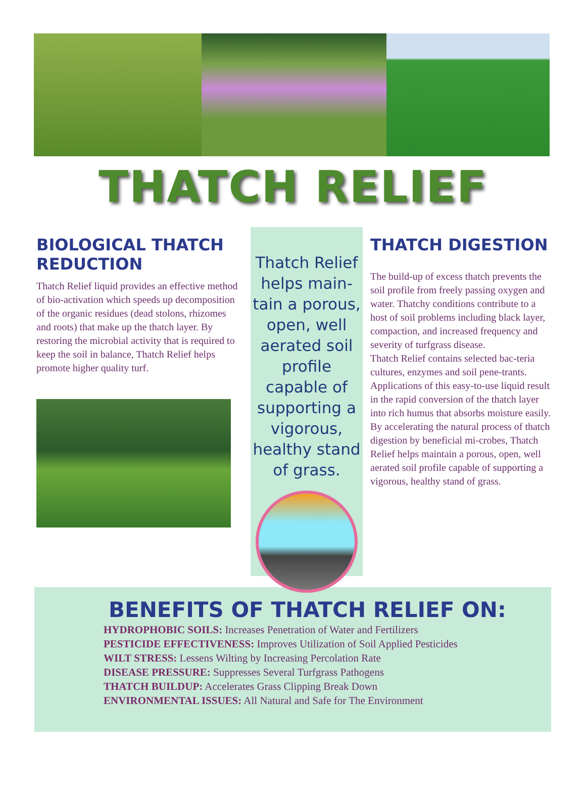THATCH RELIEF
BIOLOGICAL THATCH REDUCTION
Thatch Relief liquid provides an effective method of bio-activation which speeds up decomposition of the organic residues (dead stolons, rhizomes and roots) that make up the thatch layer. By restoring the microbial activity that is required to keep the soil in balance, Thatch Relief helps promote higher quality turf.
Thatch Relief helps main-tain a porous, open, well aerated soil profile capable of supporting a vigorous, healthy stand of grass.
THATCH DIGESTION
The build-up of excess thatch prevents the soil profile from freely passing oxygen and water. Thatchy conditions contribute to a host of soil problems including black layer, compaction, and increased frequency and severity of turfgrass disease.
Thatch Relief contains selected bac-teria cultures, enzymes and soil pene-trants. Applications of this easy-to-use liquid result in the rapid conversion of the thatch layer into rich humus that absorbs moisture easily.
By accelerating the natural process of thatch digestion by beneficial mi-crobes, Thatch Relief helps maintain a porous, open, well aerated soil profile capable of supporting a vigorous, healthy stand of grass.
BENEFITS OF THATCH RELIEF ON:
HYDROPHOBIC SOILS: Increases Penetration of Water and Fertilizers
PESTICIDE EFFECTIVENESS: Improves Utilization of Soil Applied Pesticides
WILT STRESS: Lessens Wilting by Increasing Percolation Rate
DISEASE PRESSURE: Suppresses Several Turfgrass Pathogens
THATCH BUILDUP: Accelerates Grass Clipping Break Down
ENVIRONMENTAL ISSUES: All Natural and Safe for The Environment